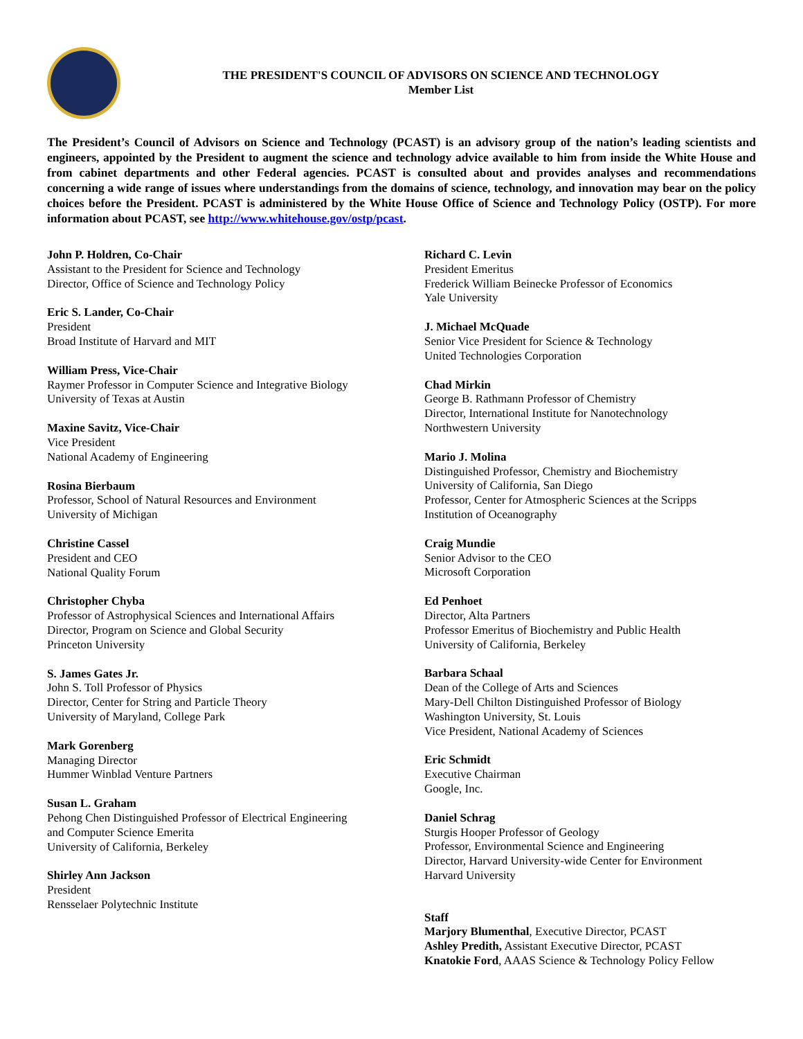THE PRESIDENT'S COUNCIL OF ADVISORS ON SCIENCE AND TECHNOLOGY
Member List
The President’s Council of Advisors on Science and Technology (PCAST) is an advisory group of the nation’s leading scientists and engineers, appointed by the President to augment the science and technology advice available to him from inside the White House and from cabinet departments and other Federal agencies. PCAST is consulted about and provides analyses and recommendations concerning a wide range of issues where understandings from the domains of science, technology, and innovation may bear on the policy choices before the President. PCAST is administered by the White House Office of Science and Technology Policy (OSTP). For more information about PCAST, see http://www.whitehouse.gov/ostp/pcast.
John P. Holdren, Co-Chair
Assistant to the President for Science and Technology
Director, Office of Science and Technology Policy
Eric S. Lander, Co-Chair
President
Broad Institute of Harvard and MIT
William Press, Vice-Chair
Raymer Professor in Computer Science and Integrative Biology
University of Texas at Austin
Maxine Savitz, Vice-Chair
Vice President
National Academy of Engineering
Rosina Bierbaum
Professor, School of Natural Resources and Environment
University of Michigan
Christine Cassel
President and CEO
National Quality Forum
Christopher Chyba
Professor of Astrophysical Sciences and International Affairs
Director, Program on Science and Global Security
Princeton University
S. James Gates Jr.
John S. Toll Professor of Physics
Director, Center for String and Particle Theory
University of Maryland, College Park
Mark Gorenberg
Managing Director
Hummer Winblad Venture Partners
Susan L. Graham
Pehong Chen Distinguished Professor of Electrical Engineering
and Computer Science Emerita
University of California, Berkeley
Shirley Ann Jackson
President
Rensselaer Polytechnic Institute
Richard C. Levin
President Emeritus
Frederick William Beinecke Professor of Economics
Yale University
J. Michael McQuade
Senior Vice President for Science & Technology
United Technologies Corporation
Chad Mirkin
George B. Rathmann Professor of Chemistry
Director, International Institute for Nanotechnology
Northwestern University
Mario J. Molina
Distinguished Professor, Chemistry and Biochemistry
University of California, San Diego
Professor, Center for Atmospheric Sciences at the Scripps
Institution of Oceanography
Craig Mundie
Senior Advisor to the CEO
Microsoft Corporation
Ed Penhoet
Director, Alta Partners
Professor Emeritus of Biochemistry and Public Health
University of California, Berkeley
Barbara Schaal
Dean of the College of Arts and Sciences
Mary-Dell Chilton Distinguished Professor of Biology
Washington University, St. Louis
Vice President, National Academy of Sciences
Eric Schmidt
Executive Chairman
Google, Inc.
Daniel Schrag
Sturgis Hooper Professor of Geology
Professor, Environmental Science and Engineering
Director, Harvard University-wide Center for Environment
Harvard University
Staff
Marjory Blumenthal, Executive Director, PCAST
Ashley Predith, Assistant Executive Director, PCAST
Knatokie Ford, AAAS Science & Technology Policy Fellow